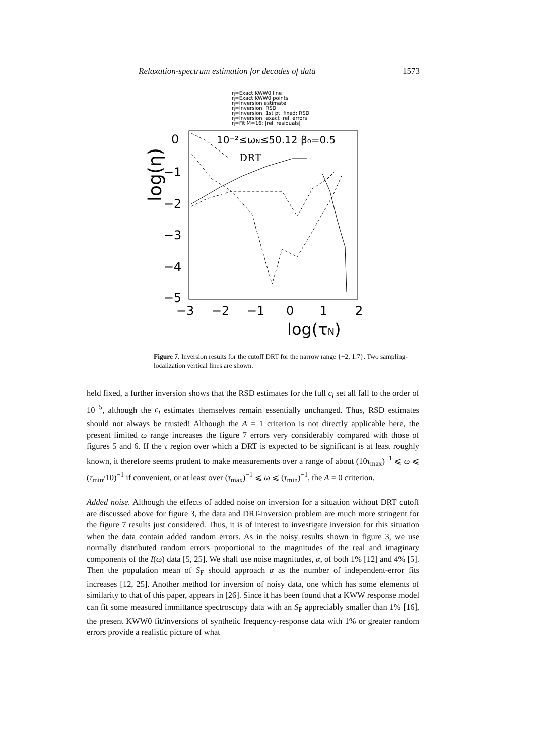Relaxation-spectrum estimation for decades of data 1573
η=Exact KWW0 line
η=Exact KWW0 points
η=Inversion estimate
η=Inversion: RSD
η=Inversion, 1st pt. fixed: RSD
η=Inversion: exact |rel. errors|
η=Fit M=16: |rel. residuals|
10⁻²≤ωN≤50.12 β₀=0.5
DRT
0
−1
−2
−3
−4
−5
−3
−2
−1
0
1
2
log(τN)
log(η)
Figure 7. Inversion results for the cutoff DRT for the narrow range {−2, 1.7}. Two sampling-localization vertical lines are shown.
held fixed, a further inversion shows that the RSD estimates for the full c<sub>i</sub> set all fall to the order of 10<sup>−5</sup>, although the c<sub>i</sub> estimates themselves remain essentially unchanged. Thus, RSD estimates should not always be trusted! Although the A = 1 criterion is not directly applicable here, the present limited ω range increases the figure 7 errors very considerably compared with those of figures 5 and 6. If the τ region over which a DRT is expected to be significant is at least roughly known, it therefore seems prudent to make measurements over a range of about (10τ<sub>max</sub>)<sup>−1</sup> ⩽ ω ⩽ (τ<sub>min</sub>/10)<sup>−1</sup> if convenient, or at least over (τ<sub>max</sub>)<sup>−1</sup> ⩽ ω ⩽ (τ<sub>min</sub>)<sup>−1</sup>, the A = 0 criterion.
Added noise. Although the effects of added noise on inversion for a situation without DRT cutoff are discussed above for figure 3, the data and DRT-inversion problem are much more stringent for the figure 7 results just considered. Thus, it is of interest to investigate inversion for this situation when the data contain added random errors. As in the noisy results shown in figure 3, we use normally distributed random errors proportional to the magnitudes of the real and imaginary components of the I(ω) data [5, 25]. We shall use noise magnitudes, α, of both 1% [12] and 4% [5]. Then the population mean of S<sub>F</sub> should approach α as the number of independent-error fits increases [12, 25]. Another method for inversion of noisy data, one which has some elements of similarity to that of this paper, appears in [26]. Since it has been found that a KWW response model can fit some measured immittance spectroscopy data with an S<sub>F</sub> appreciably smaller than 1% [16], the present KWW0 fit/inversions of synthetic frequency-response data with 1% or greater random errors provide a realistic picture of what